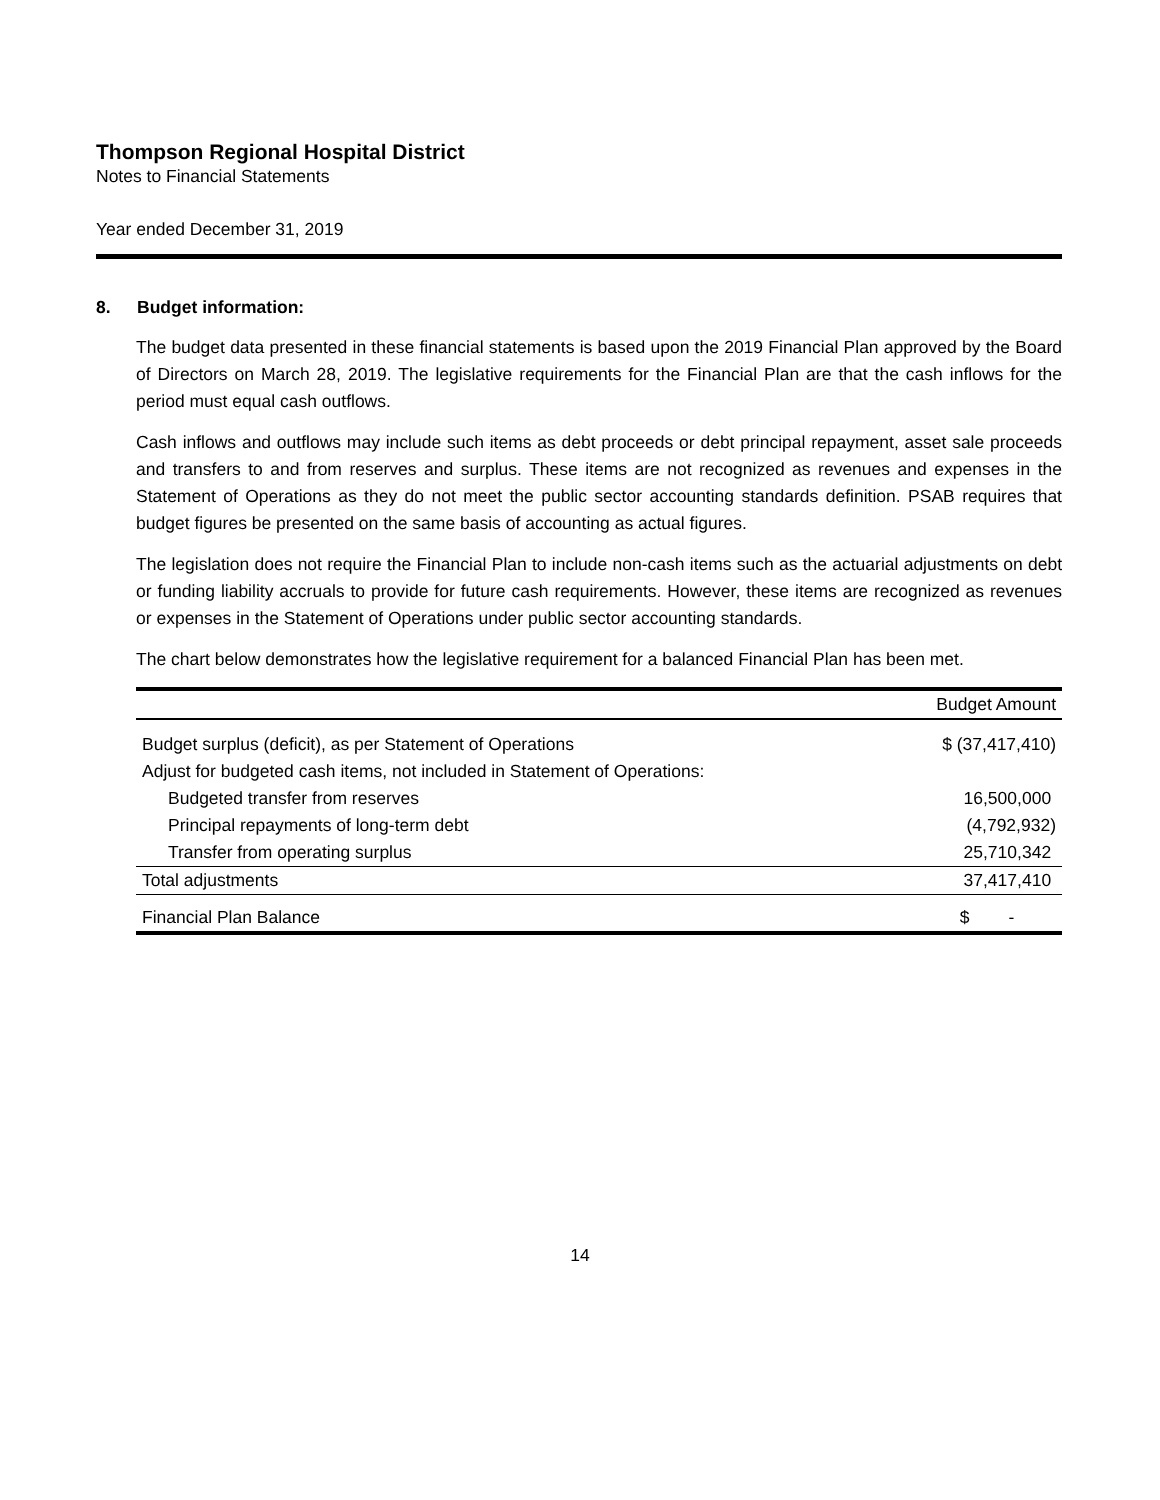Thompson Regional Hospital District
Notes to Financial Statements
Year ended December 31, 2019
8. Budget information:
The budget data presented in these financial statements is based upon the 2019 Financial Plan approved by the Board of Directors on March 28, 2019. The legislative requirements for the Financial Plan are that the cash inflows for the period must equal cash outflows.
Cash inflows and outflows may include such items as debt proceeds or debt principal repayment, asset sale proceeds and transfers to and from reserves and surplus. These items are not recognized as revenues and expenses in the Statement of Operations as they do not meet the public sector accounting standards definition. PSAB requires that budget figures be presented on the same basis of accounting as actual figures.
The legislation does not require the Financial Plan to include non-cash items such as the actuarial adjustments on debt or funding liability accruals to provide for future cash requirements. However, these items are recognized as revenues or expenses in the Statement of Operations under public sector accounting standards.
The chart below demonstrates how the legislative requirement for a balanced Financial Plan has been met.
| | Budget Amount |
| --- | --- |
| Budget surplus (deficit), as per Statement of Operations | $ (37,417,410) |
| Adjust for budgeted cash items, not included in Statement of Operations: | |
| Budgeted transfer from reserves | 16,500,000 |
| Principal repayments of long-term debt | (4,792,932) |
| Transfer from operating surplus | 25,710,342 |
| Total adjustments | 37,417,410 |
| Financial Plan Balance | $ - |
14